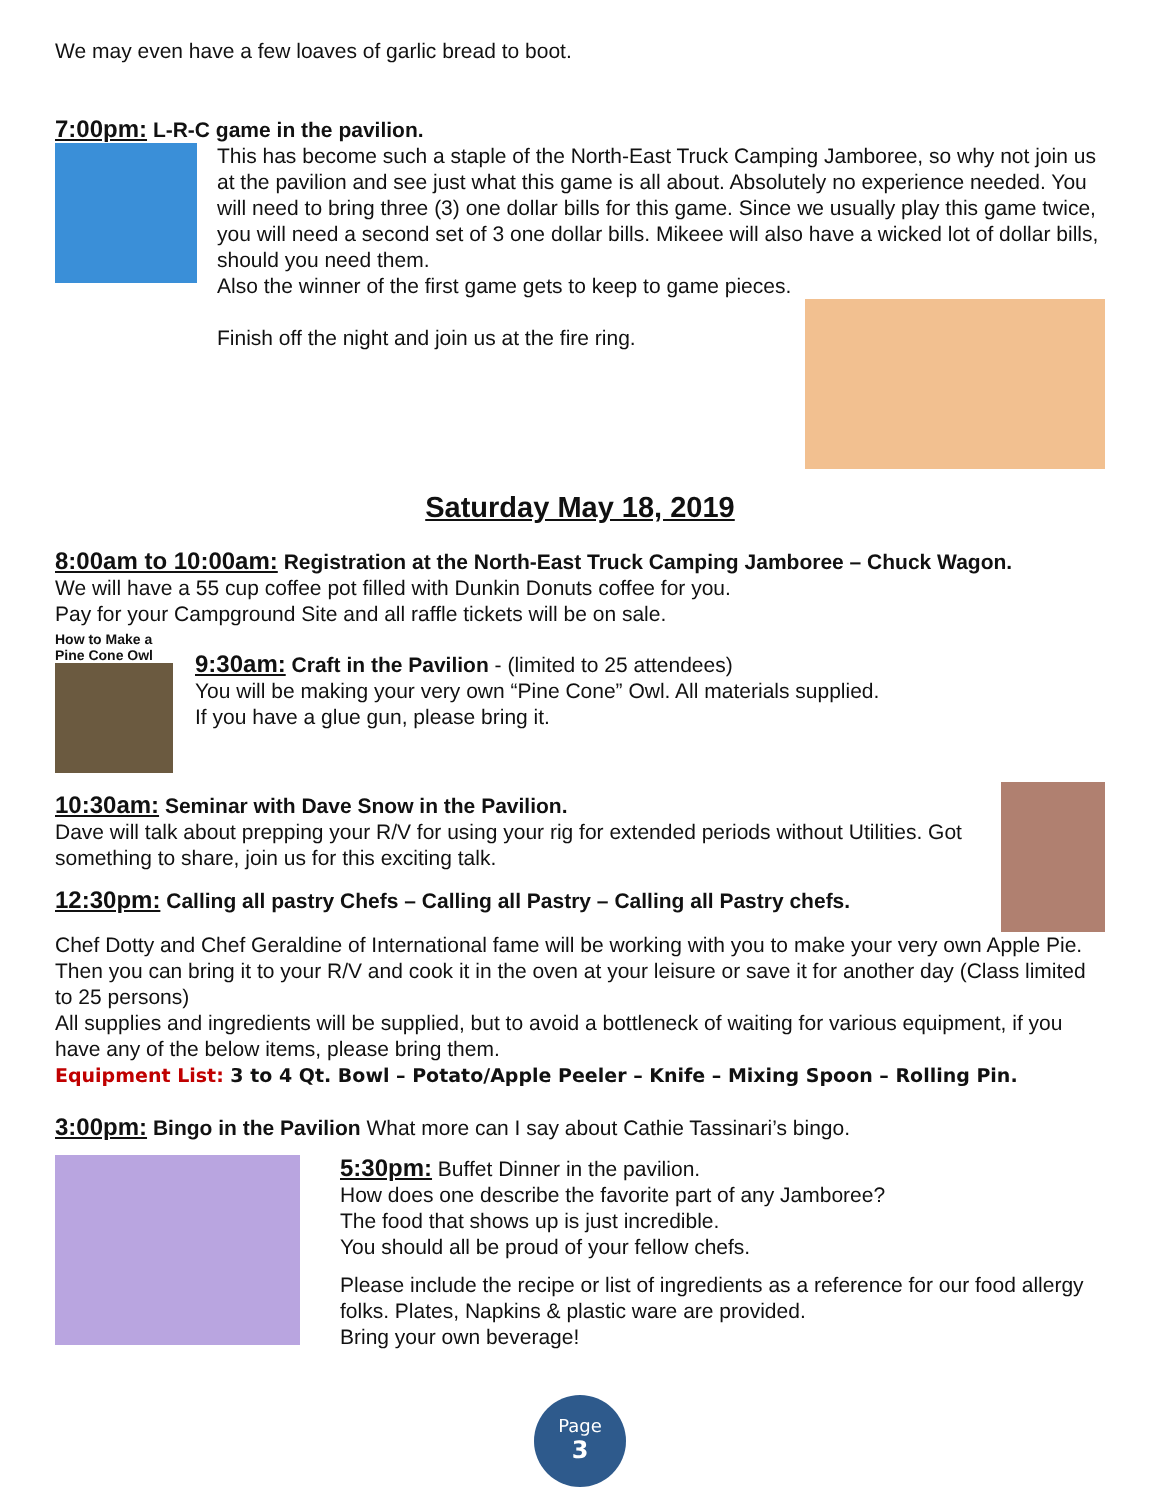We may even have a few loaves of garlic bread to boot.
7:00pm: L-R-C game in the pavilion.
This has become such a staple of the North-East Truck Camping Jamboree, so why not join us at the pavilion and see just what this game is all about. Absolutely no experience needed. You will need to bring three (3) one dollar bills for this game. Since we usually play this game twice, you will need a second set of 3 one dollar bills. Mikeee will also have a wicked lot of dollar bills, should you need them.
Also the winner of the first game gets to keep to game pieces.
Finish off the night and join us at the fire ring.
Saturday May 18, 2019
8:00am to 10:00am: Registration at the North-East Truck Camping Jamboree – Chuck Wagon.
We will have a 55 cup coffee pot filled with Dunkin Donuts coffee for you.
Pay for your Campground Site and all raffle tickets will be on sale.
How to Make a
Pine Cone Owl
9:30am: Craft in the Pavilion - (limited to 25 attendees)
You will be making your very own “Pine Cone” Owl. All materials supplied.
If you have a glue gun, please bring it.
10:30am: Seminar with Dave Snow in the Pavilion.
Dave will talk about prepping your R/V for using your rig for extended periods without Utilities. Got something to share, join us for this exciting talk.
12:30pm: Calling all pastry Chefs – Calling all Pastry – Calling all Pastry chefs.
Chef Dotty and Chef Geraldine of International fame will be working with you to make your very own Apple Pie. Then you can bring it to your R/V and cook it in the oven at your leisure or save it for another day (Class limited to 25 persons)
All supplies and ingredients will be supplied, but to avoid a bottleneck of waiting for various equipment, if you have any of the below items, please bring them.
Equipment List: 3 to 4 Qt. Bowl – Potato/Apple Peeler – Knife – Mixing Spoon – Rolling Pin.
3:00pm: Bingo in the Pavilion What more can I say about Cathie Tassinari’s bingo.
5:30pm: Buffet Dinner in the pavilion.
How does one describe the favorite part of any Jamboree?
The food that shows up is just incredible.
You should all be proud of your fellow chefs.
Please include the recipe or list of ingredients as a reference for our food allergy folks. Plates, Napkins & plastic ware are provided.
Bring your own beverage!
Page
3